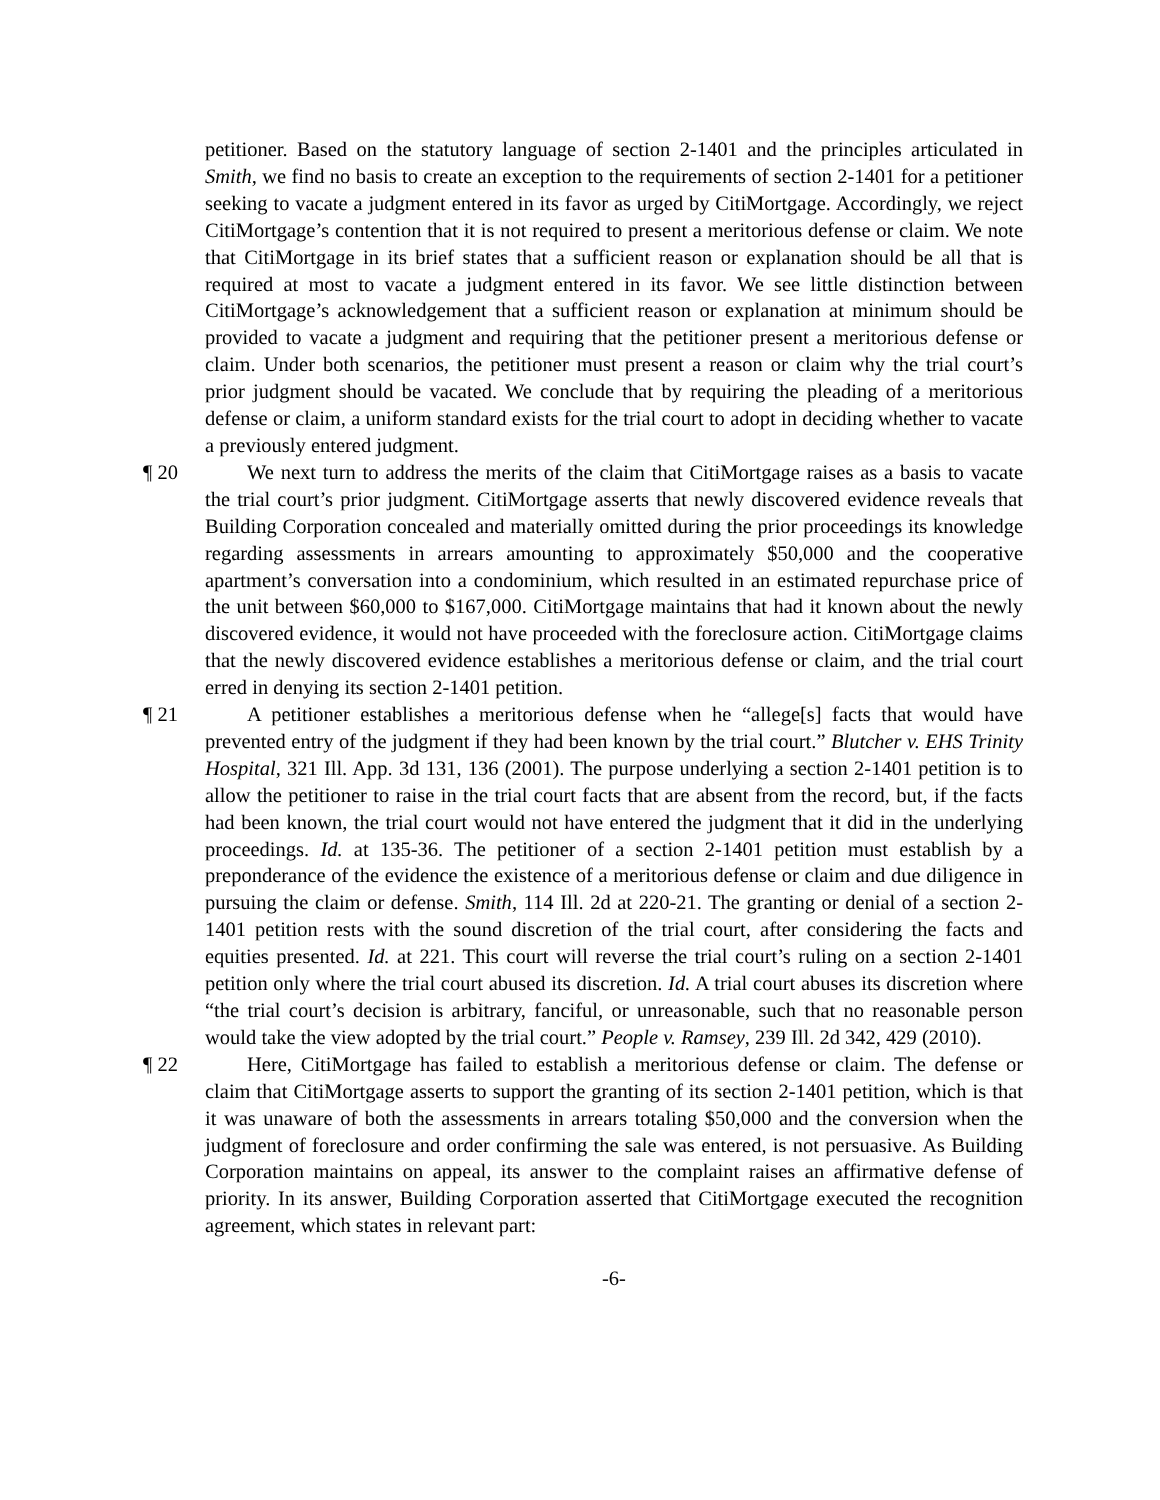petitioner. Based on the statutory language of section 2-1401 and the principles articulated in Smith, we find no basis to create an exception to the requirements of section 2-1401 for a petitioner seeking to vacate a judgment entered in its favor as urged by CitiMortgage. Accordingly, we reject CitiMortgage’s contention that it is not required to present a meritorious defense or claim. We note that CitiMortgage in its brief states that a sufficient reason or explanation should be all that is required at most to vacate a judgment entered in its favor. We see little distinction between CitiMortgage’s acknowledgement that a sufficient reason or explanation at minimum should be provided to vacate a judgment and requiring that the petitioner present a meritorious defense or claim. Under both scenarios, the petitioner must present a reason or claim why the trial court’s prior judgment should be vacated. We conclude that by requiring the pleading of a meritorious defense or claim, a uniform standard exists for the trial court to adopt in deciding whether to vacate a previously entered judgment.
¶ 20 We next turn to address the merits of the claim that CitiMortgage raises as a basis to vacate the trial court’s prior judgment. CitiMortgage asserts that newly discovered evidence reveals that Building Corporation concealed and materially omitted during the prior proceedings its knowledge regarding assessments in arrears amounting to approximately $50,000 and the cooperative apartment’s conversation into a condominium, which resulted in an estimated repurchase price of the unit between $60,000 to $167,000. CitiMortgage maintains that had it known about the newly discovered evidence, it would not have proceeded with the foreclosure action. CitiMortgage claims that the newly discovered evidence establishes a meritorious defense or claim, and the trial court erred in denying its section 2-1401 petition.
¶ 21 A petitioner establishes a meritorious defense when he “allege[s] facts that would have prevented entry of the judgment if they had been known by the trial court.” Blutcher v. EHS Trinity Hospital, 321 Ill. App. 3d 131, 136 (2001). The purpose underlying a section 2-1401 petition is to allow the petitioner to raise in the trial court facts that are absent from the record, but, if the facts had been known, the trial court would not have entered the judgment that it did in the underlying proceedings. Id. at 135-36. The petitioner of a section 2-1401 petition must establish by a preponderance of the evidence the existence of a meritorious defense or claim and due diligence in pursuing the claim or defense. Smith, 114 Ill. 2d at 220-21. The granting or denial of a section 2-1401 petition rests with the sound discretion of the trial court, after considering the facts and equities presented. Id. at 221. This court will reverse the trial court’s ruling on a section 2-1401 petition only where the trial court abused its discretion. Id. A trial court abuses its discretion where “the trial court’s decision is arbitrary, fanciful, or unreasonable, such that no reasonable person would take the view adopted by the trial court.” People v. Ramsey, 239 Ill. 2d 342, 429 (2010).
¶ 22 Here, CitiMortgage has failed to establish a meritorious defense or claim. The defense or claim that CitiMortgage asserts to support the granting of its section 2-1401 petition, which is that it was unaware of both the assessments in arrears totaling $50,000 and the conversion when the judgment of foreclosure and order confirming the sale was entered, is not persuasive. As Building Corporation maintains on appeal, its answer to the complaint raises an affirmative defense of priority. In its answer, Building Corporation asserted that CitiMortgage executed the recognition agreement, which states in relevant part:
-6-